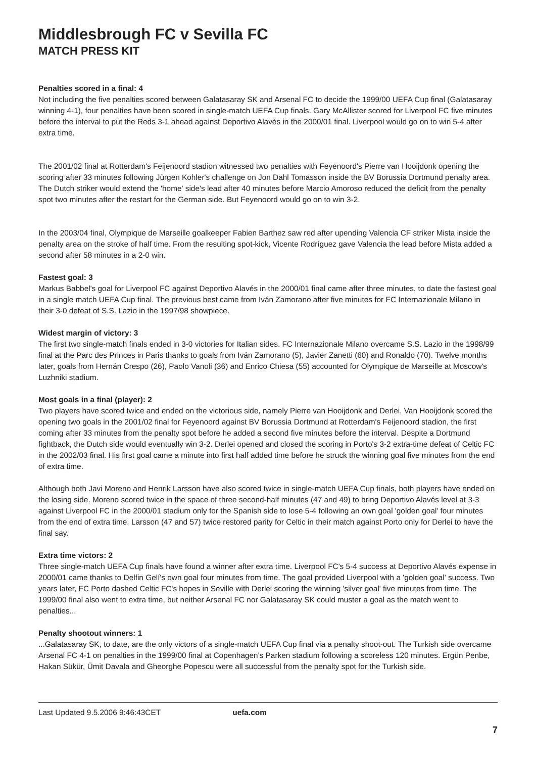Middlesbrough FC v Sevilla FC
MATCH PRESS KIT
Penalties scored in a final: 4
Not including the five penalties scored between Galatasaray SK and Arsenal FC to decide the 1999/00 UEFA Cup final (Galatasaray winning 4-1), four penalties have been scored in single-match UEFA Cup finals. Gary McAllister scored for Liverpool FC five minutes before the interval to put the Reds 3-1 ahead against Deportivo Alavés in the 2000/01 final. Liverpool would go on to win 5-4 after extra time.
The 2001/02 final at Rotterdam's Feijenoord stadion witnessed two penalties with Feyenoord's Pierre van Hooijdonk opening the scoring after 33 minutes following Jürgen Kohler's challenge on Jon Dahl Tomasson inside the BV Borussia Dortmund penalty area. The Dutch striker would extend the 'home' side's lead after 40 minutes before Marcio Amoroso reduced the deficit from the penalty spot two minutes after the restart for the German side. But Feyenoord would go on to win 3-2.
In the 2003/04 final, Olympique de Marseille goalkeeper Fabien Barthez saw red after upending Valencia CF striker Mista inside the penalty area on the stroke of half time. From the resulting spot-kick, Vicente Rodríguez gave Valencia the lead before Mista added a second after 58 minutes in a 2-0 win.
Fastest goal: 3
Markus Babbel's goal for Liverpool FC against Deportivo Alavés in the 2000/01 final came after three minutes, to date the fastest goal in a single match UEFA Cup final. The previous best came from Iván Zamorano after five minutes for FC Internazionale Milano in their 3-0 defeat of S.S. Lazio in the 1997/98 showpiece.
Widest margin of victory: 3
The first two single-match finals ended in 3-0 victories for Italian sides. FC Internazionale Milano overcame S.S. Lazio in the 1998/99 final at the Parc des Princes in Paris thanks to goals from Iván Zamorano (5), Javier Zanetti (60) and Ronaldo (70). Twelve months later, goals from Hernán Crespo (26), Paolo Vanoli (36) and Enrico Chiesa (55) accounted for Olympique de Marseille at Moscow's Luzhniki stadium.
Most goals in a final (player): 2
Two players have scored twice and ended on the victorious side, namely Pierre van Hooijdonk and Derlei. Van Hooijdonk scored the opening two goals in the 2001/02 final for Feyenoord against BV Borussia Dortmund at Rotterdam's Feijenoord stadion, the first coming after 33 minutes from the penalty spot before he added a second five minutes before the interval. Despite a Dortmund fightback, the Dutch side would eventually win 3-2. Derlei opened and closed the scoring in Porto's 3-2 extra-time defeat of Celtic FC in the 2002/03 final. His first goal came a minute into first half added time before he struck the winning goal five minutes from the end of extra time.
Although both Javi Moreno and Henrik Larsson have also scored twice in single-match UEFA Cup finals, both players have ended on the losing side. Moreno scored twice in the space of three second-half minutes (47 and 49) to bring Deportivo Alavés level at 3-3 against Liverpool FC in the 2000/01 stadium only for the Spanish side to lose 5-4 following an own goal 'golden goal' four minutes from the end of extra time. Larsson (47 and 57) twice restored parity for Celtic in their match against Porto only for Derlei to have the final say.
Extra time victors: 2
Three single-match UEFA Cup finals have found a winner after extra time. Liverpool FC's 5-4 success at Deportivo Alavés expense in 2000/01 came thanks to Delfin Gelí's own goal four minutes from time. The goal provided Liverpool with a 'golden goal' success. Two years later, FC Porto dashed Celtic FC's hopes in Seville with Derlei scoring the winning 'silver goal' five minutes from time. The 1999/00 final also went to extra time, but neither Arsenal FC nor Galatasaray SK could muster a goal as the match went to penalties...
Penalty shootout winners: 1...Galatasaray SK, to date, are the only victors of a single-match UEFA Cup final via a penalty shoot-out. The Turkish side overcame Arsenal FC 4-1 on penalties in the 1999/00 final at Copenhagen's Parken stadium following a scoreless 120 minutes. Ergün Penbe, Hakan Sükür, Ümit Davala and Gheorghe Popescu were all successful from the penalty spot for the Turkish side.
Last Updated 9.5.2006 9:46:43CET uefa.com
7